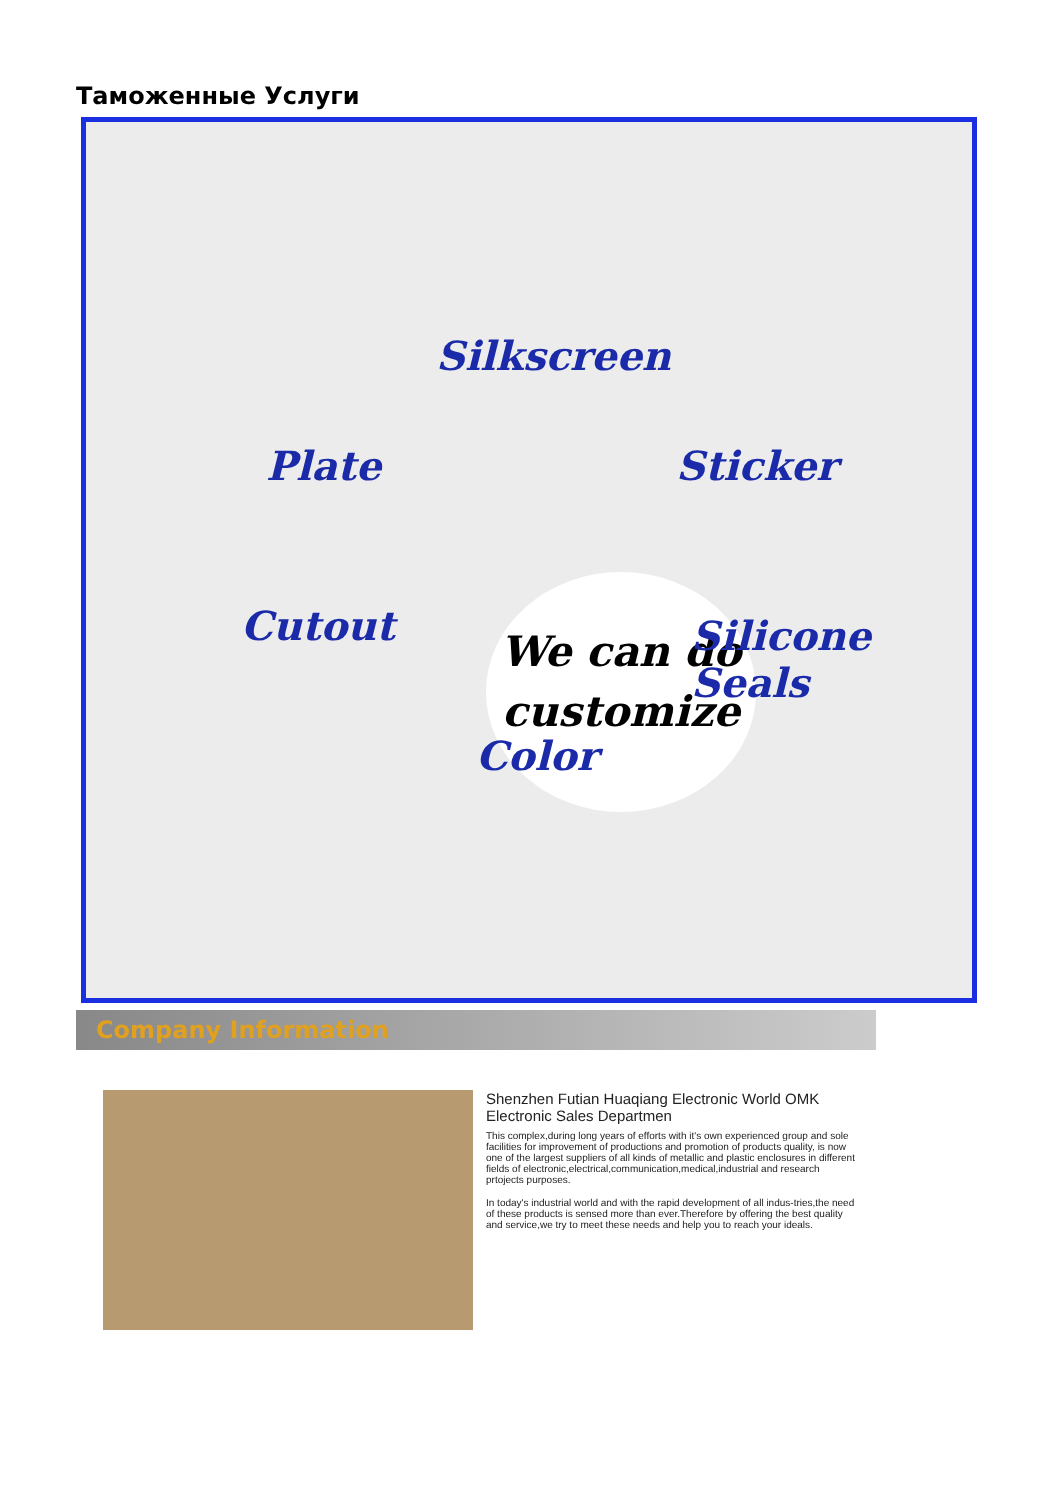Таможенные Услуги
Silkscreen
Plate Sticker
We can do
customize
Cutout Silicone Seals
Color
Company Information
Shenzhen Futian Huaqiang Electronic World OMK Electronic Sales Departmen
This complex,during long years of efforts with it's own experienced group and sole facilities for improvement of productions and promotion of products quality, is now one of the largest suppliers of all kinds of metallic and plastic enclosures in different fields of electronic,electrical,communication,medical,industrial and research prtojects purposes.
In today's industrial world and with the rapid development of all indus-tries,the need of these products is sensed more than ever.Therefore by offering the best quality and service,we try to meet these needs and help you to reach your ideals.